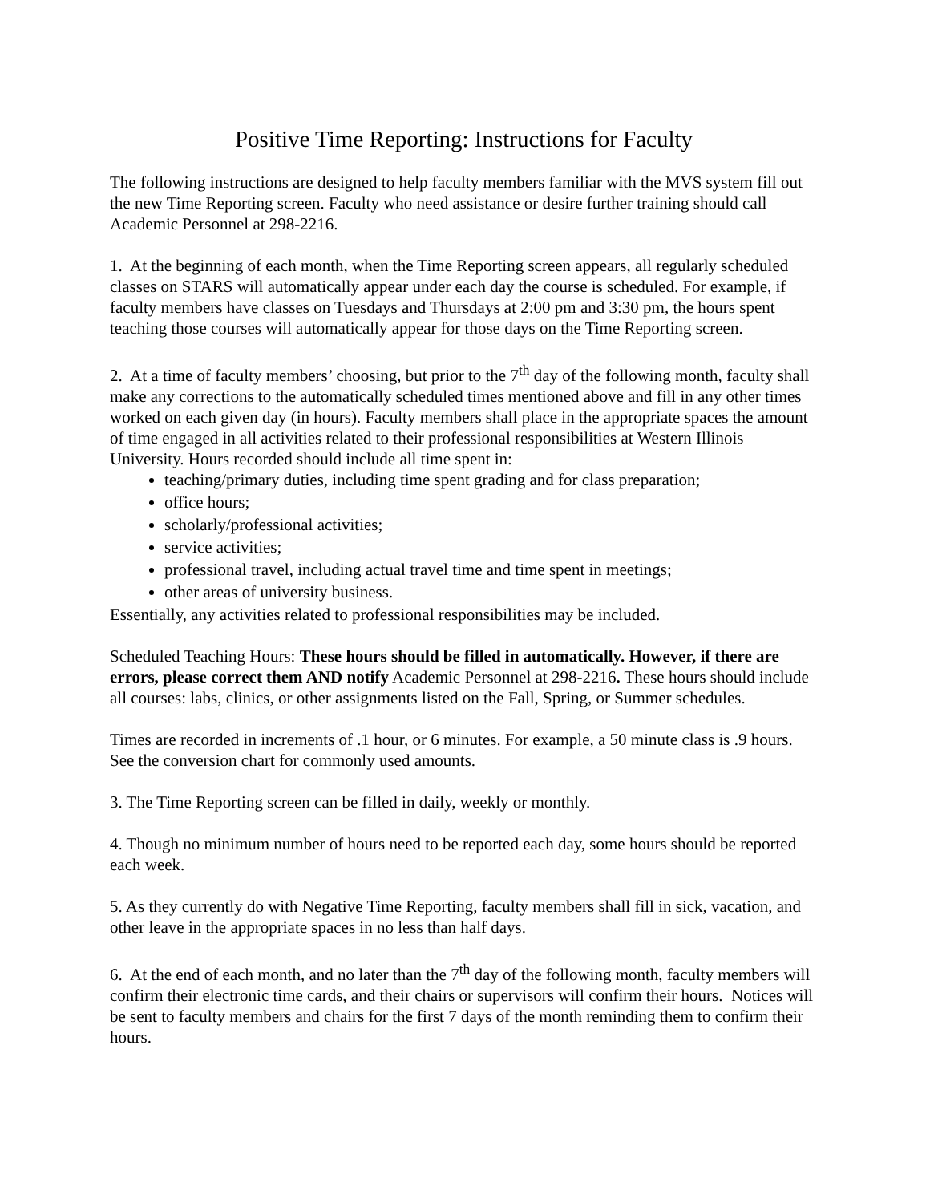Positive Time Reporting: Instructions for Faculty
The following instructions are designed to help faculty members familiar with the MVS system fill out the new Time Reporting screen. Faculty who need assistance or desire further training should call Academic Personnel at 298-2216.
1. At the beginning of each month, when the Time Reporting screen appears, all regularly scheduled classes on STARS will automatically appear under each day the course is scheduled. For example, if faculty members have classes on Tuesdays and Thursdays at 2:00 pm and 3:30 pm, the hours spent teaching those courses will automatically appear for those days on the Time Reporting screen.
2. At a time of faculty members’ choosing, but prior to the 7<sup>th</sup> day of the following month, faculty shall make any corrections to the automatically scheduled times mentioned above and fill in any other times worked on each given day (in hours). Faculty members shall place in the appropriate spaces the amount of time engaged in all activities related to their professional responsibilities at Western Illinois University. Hours recorded should include all time spent in:
teaching/primary duties, including time spent grading and for class preparation;
office hours;
scholarly/professional activities;
service activities;
professional travel, including actual travel time and time spent in meetings;
other areas of university business.
Essentially, any activities related to professional responsibilities may be included.
Scheduled Teaching Hours: These hours should be filled in automatically. However, if there are errors, please correct them AND notify Academic Personnel at 298-2216. These hours should include all courses: labs, clinics, or other assignments listed on the Fall, Spring, or Summer schedules.
Times are recorded in increments of .1 hour, or 6 minutes. For example, a 50 minute class is .9 hours. See the conversion chart for commonly used amounts.
3. The Time Reporting screen can be filled in daily, weekly or monthly.
4. Though no minimum number of hours need to be reported each day, some hours should be reported each week.
5. As they currently do with Negative Time Reporting, faculty members shall fill in sick, vacation, and other leave in the appropriate spaces in no less than half days.
6. At the end of each month, and no later than the 7<sup>th</sup> day of the following month, faculty members will confirm their electronic time cards, and their chairs or supervisors will confirm their hours. Notices will be sent to faculty members and chairs for the first 7 days of the month reminding them to confirm their hours.